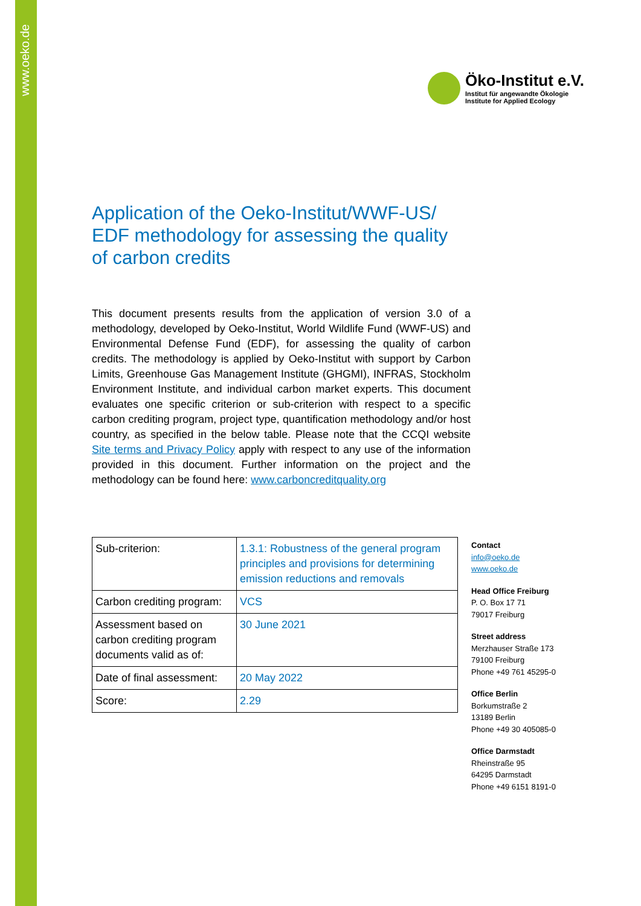www.oeko.de
Öko-Institut e.V.
Institut für angewandte Ökologie
Institute for Applied Ecology
Application of the Oeko-Institut/WWF-US/ EDF methodology for assessing the quality of carbon credits
This document presents results from the application of version 3.0 of a methodology, developed by Oeko-Institut, World Wildlife Fund (WWF-US) and Environmental Defense Fund (EDF), for assessing the quality of carbon credits. The methodology is applied by Oeko-Institut with support by Carbon Limits, Greenhouse Gas Management Institute (GHGMI), INFRAS, Stockholm Environment Institute, and individual carbon market experts. This document evaluates one specific criterion or sub-criterion with respect to a specific carbon crediting program, project type, quantification methodology and/or host country, as specified in the below table. Please note that the CCQI website Site terms and Privacy Policy apply with respect to any use of the information provided in this document. Further information on the project and the methodology can be found here: www.carboncreditquality.org
| Sub-criterion: | 1.3.1: Robustness of the general program principles and provisions for determining emission reductions and removals |
| Carbon crediting program: | VCS |
| Assessment based on carbon crediting program documents valid as of: | 30 June 2021 |
| Date of final assessment: | 20 May 2022 |
| Score: | 2.29 |
Contact
info@oeko.de
www.oeko.de
Head Office Freiburg
P. O. Box 17 71
79017 Freiburg
Street address
Merzhauser Straße 173
79100 Freiburg
Phone +49 761 45295-0
Office Berlin
Borkumstraße 2
13189 Berlin
Phone +49 30 405085-0
Office Darmstadt
Rheinstraße 95
64295 Darmstadt
Phone +49 6151 8191-0